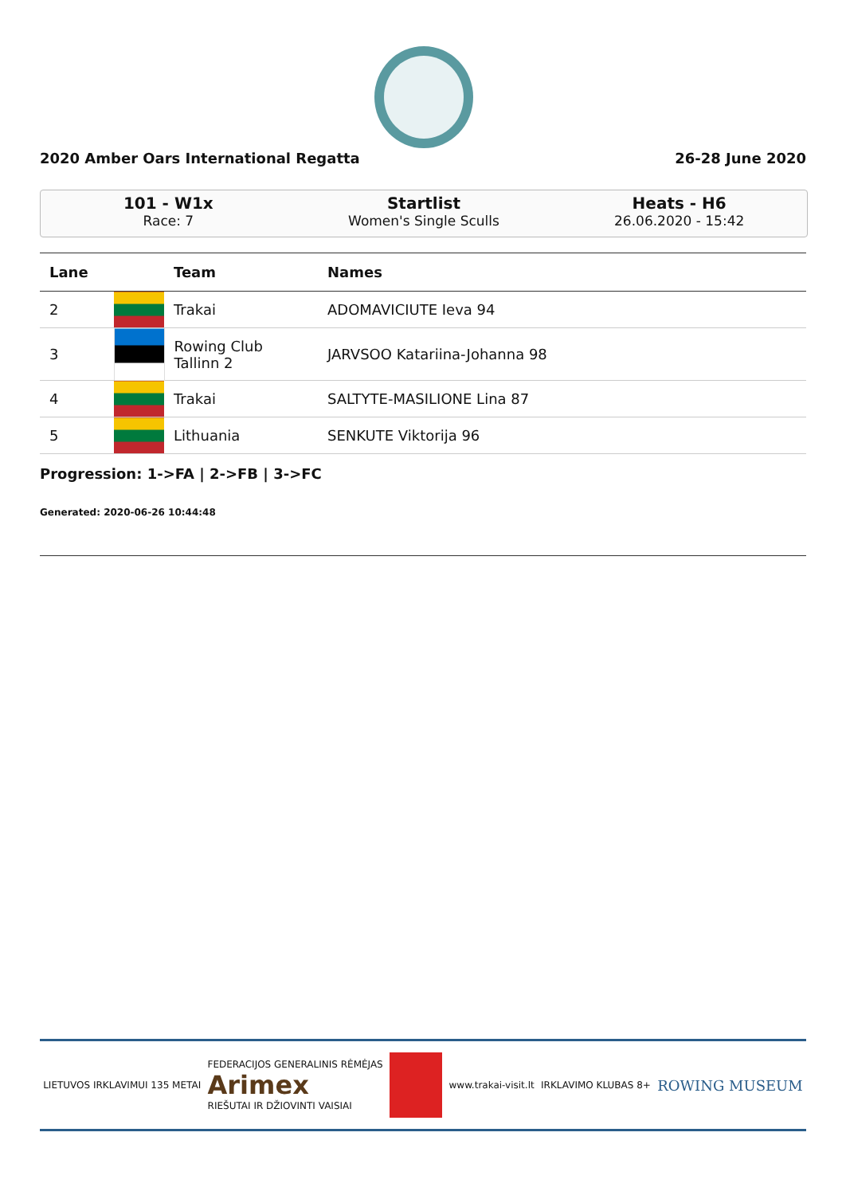2020 Amber Oars International Regatta 26-28 June 2020
101 - W1x
Race: 7
Startlist
Women's Single Sculls
Heats - H6
26.06.2020 - 15:42
| Lane | | Team | Names |
| --- | --- | --- | --- |
| 2 | | Trakai | ADOMAVICIUTE Ieva 94 |
| 3 | | Rowing Club Tallinn 2 | JARVSOO Katariina-Johanna 98 |
| 4 | | Trakai | SALTYTE-MASILIONE Lina 87 |
| 5 | | Lithuania | SENKUTE Viktorija 96 |
Progression: 1->FA | 2->FB | 3->FC
Generated: 2020-06-26 10:44:48
LIETUVOS IRKLAVIMUI 135 METAI FEDERACIJOS GENERALINIS RĖMĖJAS
Arimex
RIEŠUTAI IR DŽIOVINTI VAISIAI www.trakai-visit.lt IRKLAVIMO KLUBAS 8+ ROWING MUSEUM